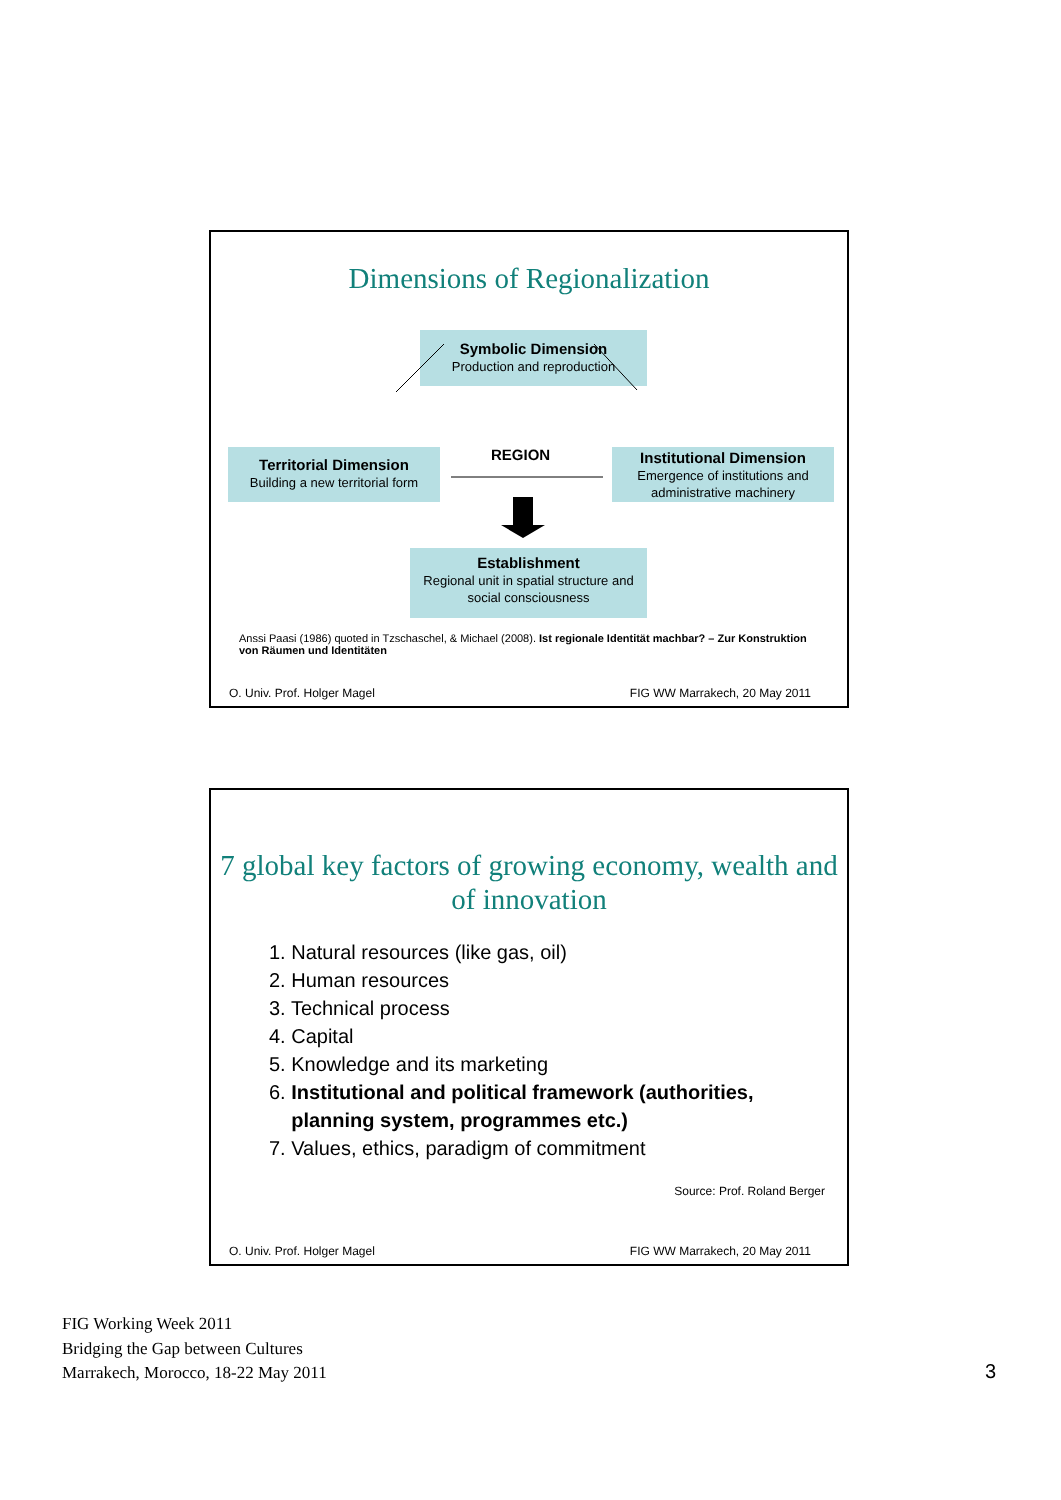Dimensions of Regionalization
Symbolic Dimension
Production and reproduction
Territorial Dimension
Building a new territorial form
REGION
Institutional Dimension
Emergence of institutions and administrative machinery
Establishment
Regional unit in spatial structure and social consciousness
Anssi Paasi (1986) quoted in Tzschaschel, & Michael (2008). Ist regionale Identität machbar? – Zur Konstruktion von Räumen und Identitäten
O. Univ. Prof. Holger Magel FIG WW Marrakech, 20 May 2011
7 global key factors of growing economy, wealth and of innovation
1. Natural resources (like gas, oil)
2. Human resources
3. Technical process
4. Capital
5. Knowledge and its marketing
6. Institutional and political framework (authorities,
planning system, programmes etc.)
7. Values, ethics, paradigm of commitment
Source: Prof. Roland Berger
O. Univ. Prof. Holger Magel FIG WW Marrakech, 20 May 2011
FIG Working Week 2011
Bridging the Gap between Cultures
Marrakech, Morocco, 18-22 May 2011
3